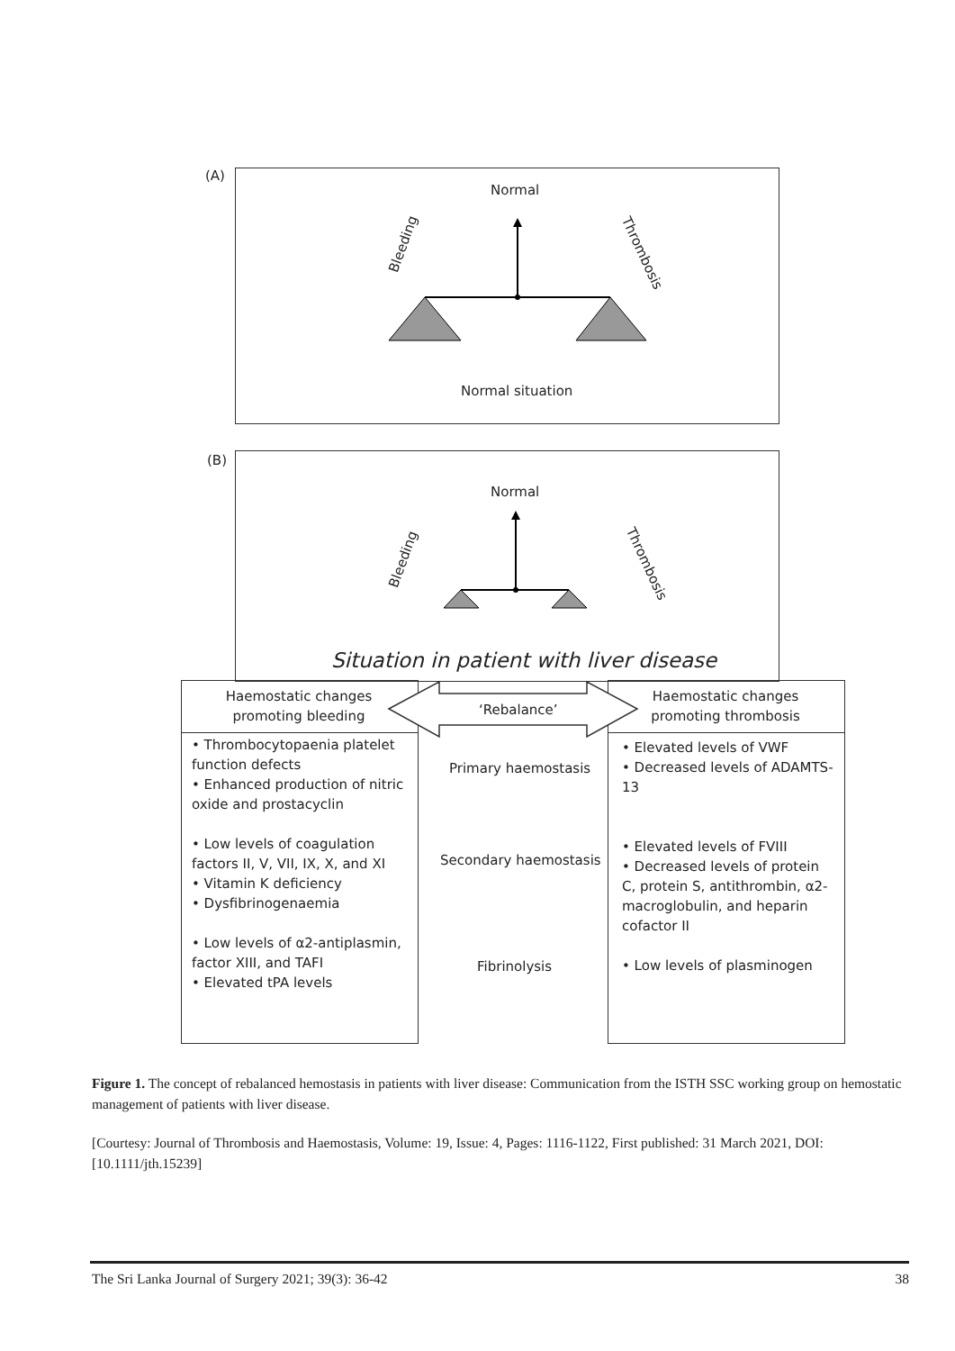(A)
Normal
Bleeding
Thrombosis
Normal situation
(B)
Normal
Bleeding Thrombosis
Situation in patient with liver disease
Haemostatic changes promoting bleeding
Haemostatic changes promoting thrombosis
‘Rebalance’
• Thrombocytopaenia platelet function defects
• Enhanced production of nitric oxide and prostacyclin
• Low levels of coagulation factors II, V, VII, IX, X, and XI
• Vitamin K deficiency
• Dysfibrinogenaemia
• Low levels of α2-antiplasmin, factor XIII, and TAFI
• Elevated tPA levels
Primary haemostasis
Secondary haemostasis
Fibrinolysis
• Elevated levels of VWF
• Decreased levels of ADAMTS-13
• Elevated levels of FVIII
• Decreased levels of protein C, protein S, antithrombin, α2-macroglobulin, and heparin cofactor II
• Low levels of plasminogen
Figure 1. The concept of rebalanced hemostasis in patients with liver disease: Communication from the ISTH SSC working group on hemostatic management of patients with liver disease.
[Courtesy: Journal of Thrombosis and Haemostasis, Volume: 19, Issue: 4, Pages: 1116-1122, First published: 31 March 2021, DOI: [10.1111/jth.15239]
The Sri Lanka Journal of Surgery 2021; 39(3): 36-42 38